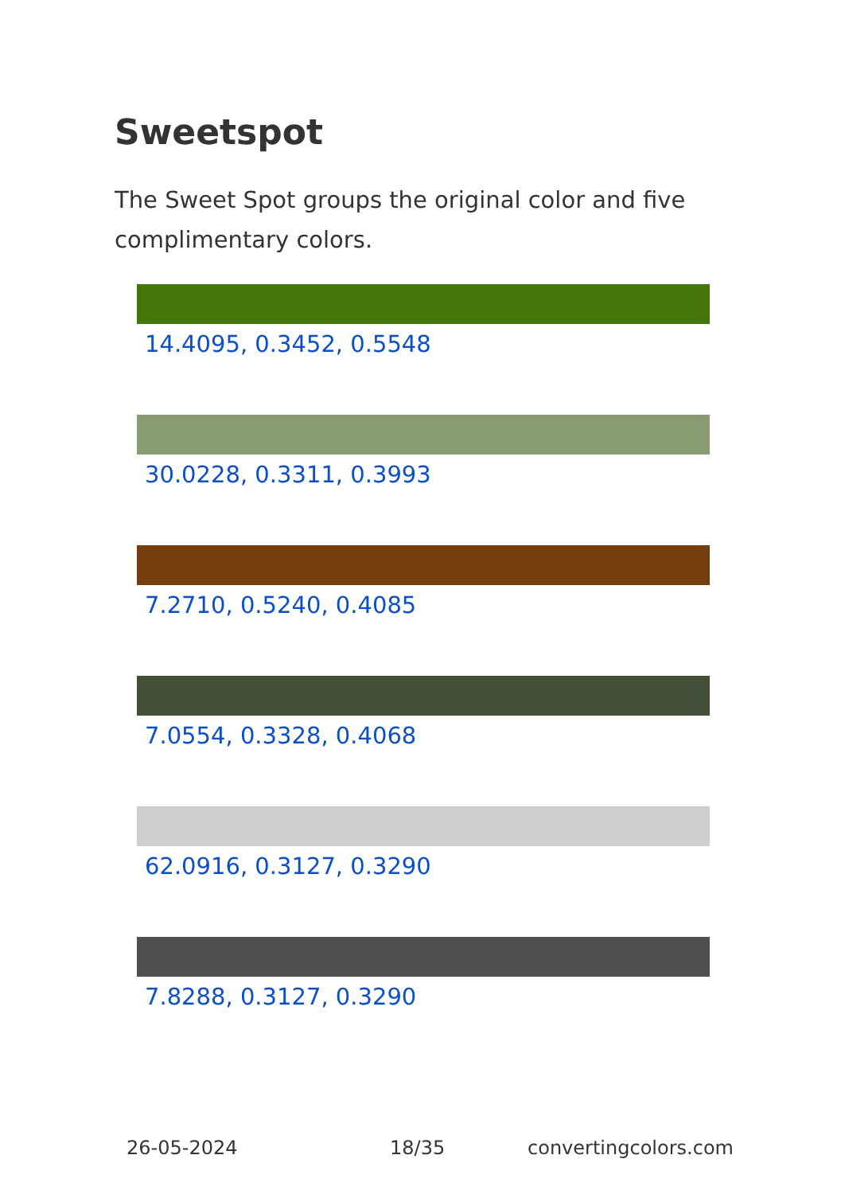Sweetspot
The Sweet Spot groups the original color and five complimentary colors.
14.4095, 0.3452, 0.5548
30.0228, 0.3311, 0.3993
7.2710, 0.5240, 0.4085
7.0554, 0.3328, 0.4068
62.0916, 0.3127, 0.3290
7.8288, 0.3127, 0.3290
26-05-2024 18/35 convertingcolors.com